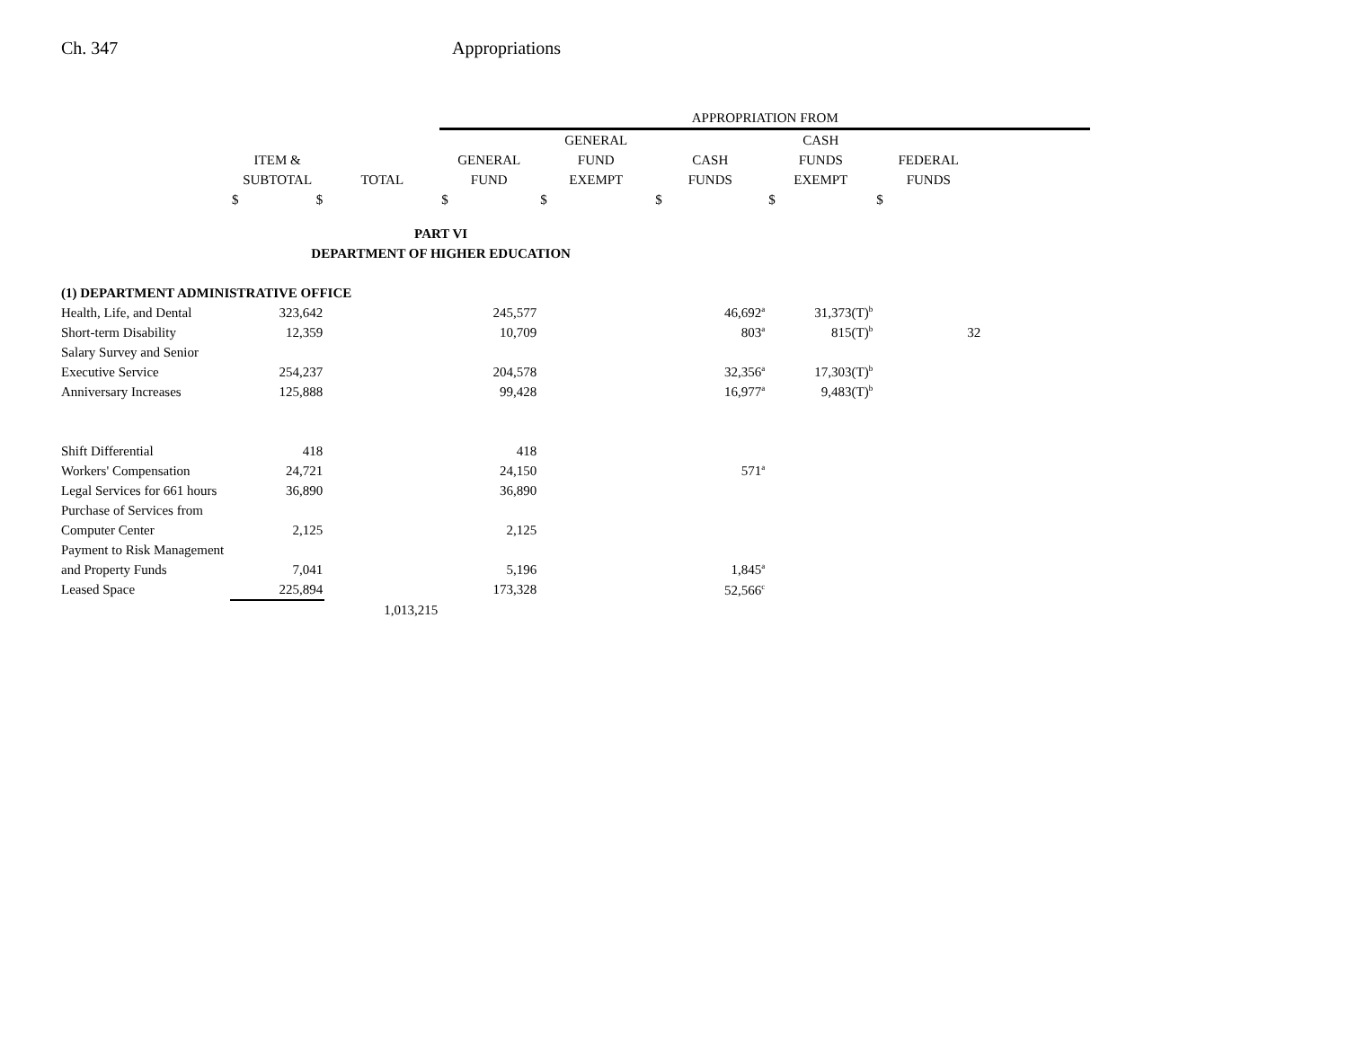Ch. 347 Appropriations
| | | | APPROPRIATION FROM | | | | |
| --- | --- | --- | --- | --- | --- | --- | --- |
| | | | | GENERAL | | CASH | |
| | ITEM & | | GENERAL | FUND | CASH | FUNDS | FEDERAL |
| | SUBTOTAL | TOTAL | FUND | EXEMPT | FUNDS | EXEMPT | FUNDS |
| | $ $ | | $ | $ | $ | $ | $ |
| PART VI | | | | | | | |
| DEPARTMENT OF HIGHER EDUCATION | | | | | | | |
| (1) DEPARTMENT ADMINISTRATIVE OFFICE | | | | | | | |
| Health, Life, and Dental | 323,642 | | 245,577 | | 46,692<sup>a</sup> | 31,373(T)<sup>b</sup> | |
| Short-term Disability | 12,359 | | 10,709 | | 803<sup>a</sup> | 815(T)<sup>b</sup> | 32 |
| Salary Survey and Senior | | | | | | | |
| Executive Service | 254,237 | | 204,578 | | 32,356<sup>a</sup> | 17,303(T)<sup>b</sup> | |
| Anniversary Increases | 125,888 | | 99,428 | | 16,977<sup>a</sup> | 9,483(T)<sup>b</sup> | |
| Shift Differential | 418 | | 418 | | | | |
| Workers' Compensation | 24,721 | | 24,150 | | 571<sup>a</sup> | | |
| Legal Services for 661 hours | 36,890 | | 36,890 | | | | |
| Purchase of Services from | | | | | | | |
| Computer Center | 2,125 | | 2,125 | | | | |
| Payment to Risk Management | | | | | | | |
| and Property Funds | 7,041 | | 5,196 | | 1,845<sup>a</sup> | | |
| Leased Space | 225,894 | | 173,328 | | 52,566<sup>c</sup> | | |
| | | 1,013,215 | | | | | |